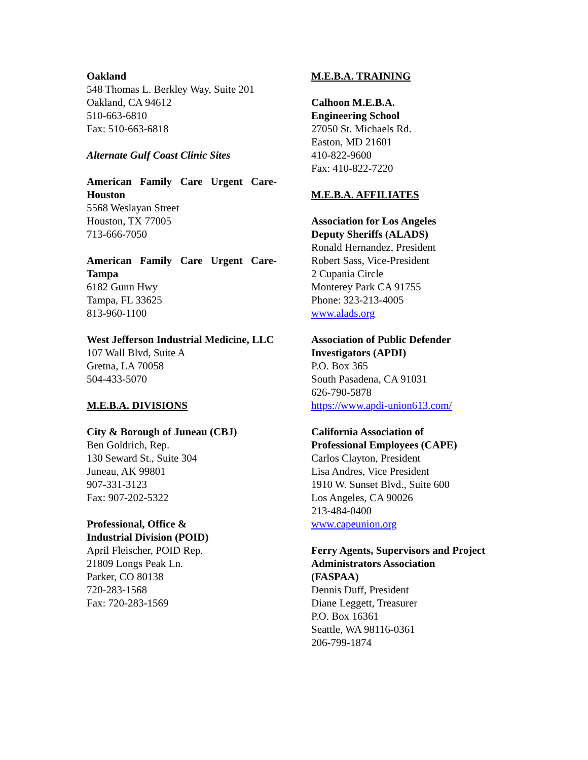Oakland
548 Thomas L. Berkley Way, Suite 201
Oakland, CA 94612
510-663-6810
Fax: 510-663-6818
Alternate Gulf Coast Clinic Sites
American Family Care Urgent Care-Houston
5568 Weslayan Street
Houston, TX 77005
713-666-7050
American Family Care Urgent Care-Tampa
6182 Gunn Hwy
Tampa, FL 33625
813-960-1100
West Jefferson Industrial Medicine, LLC
107 Wall Blvd, Suite A
Gretna, LA 70058
504-433-5070
M.E.B.A. DIVISIONS
City & Borough of Juneau (CBJ)
Ben Goldrich, Rep.
130 Seward St., Suite 304
Juneau, AK 99801
907-331-3123
Fax: 907-202-5322
Professional, Office &
Industrial Division (POID)
April Fleischer, POID Rep.
21809 Longs Peak Ln.
Parker, CO 80138
720-283-1568
Fax: 720-283-1569
M.E.B.A. TRAINING
Calhoon M.E.B.A.
Engineering School
27050 St. Michaels Rd.
Easton, MD 21601
410-822-9600
Fax: 410-822-7220
M.E.B.A. AFFILIATES
Association for Los Angeles
Deputy Sheriffs (ALADS)
Ronald Hernandez, President
Robert Sass, Vice-President
2 Cupania Circle
Monterey Park CA 91755
Phone: 323-213-4005
www.alads.org
Association of Public Defender
Investigators (APDI)
P.O. Box 365
South Pasadena, CA 91031
626-790-5878
https://www.apdi-union613.com/
California Association of
Professional Employees (CAPE)
Carlos Clayton, President
Lisa Andres, Vice President
1910 W. Sunset Blvd., Suite 600
Los Angeles, CA 90026
213-484-0400
www.capeunion.org
Ferry Agents, Supervisors and Project
Administrators Association
(FASPAA)
Dennis Duff, President
Diane Leggett, Treasurer
P.O. Box 16361
Seattle, WA 98116-0361
206-799-1874